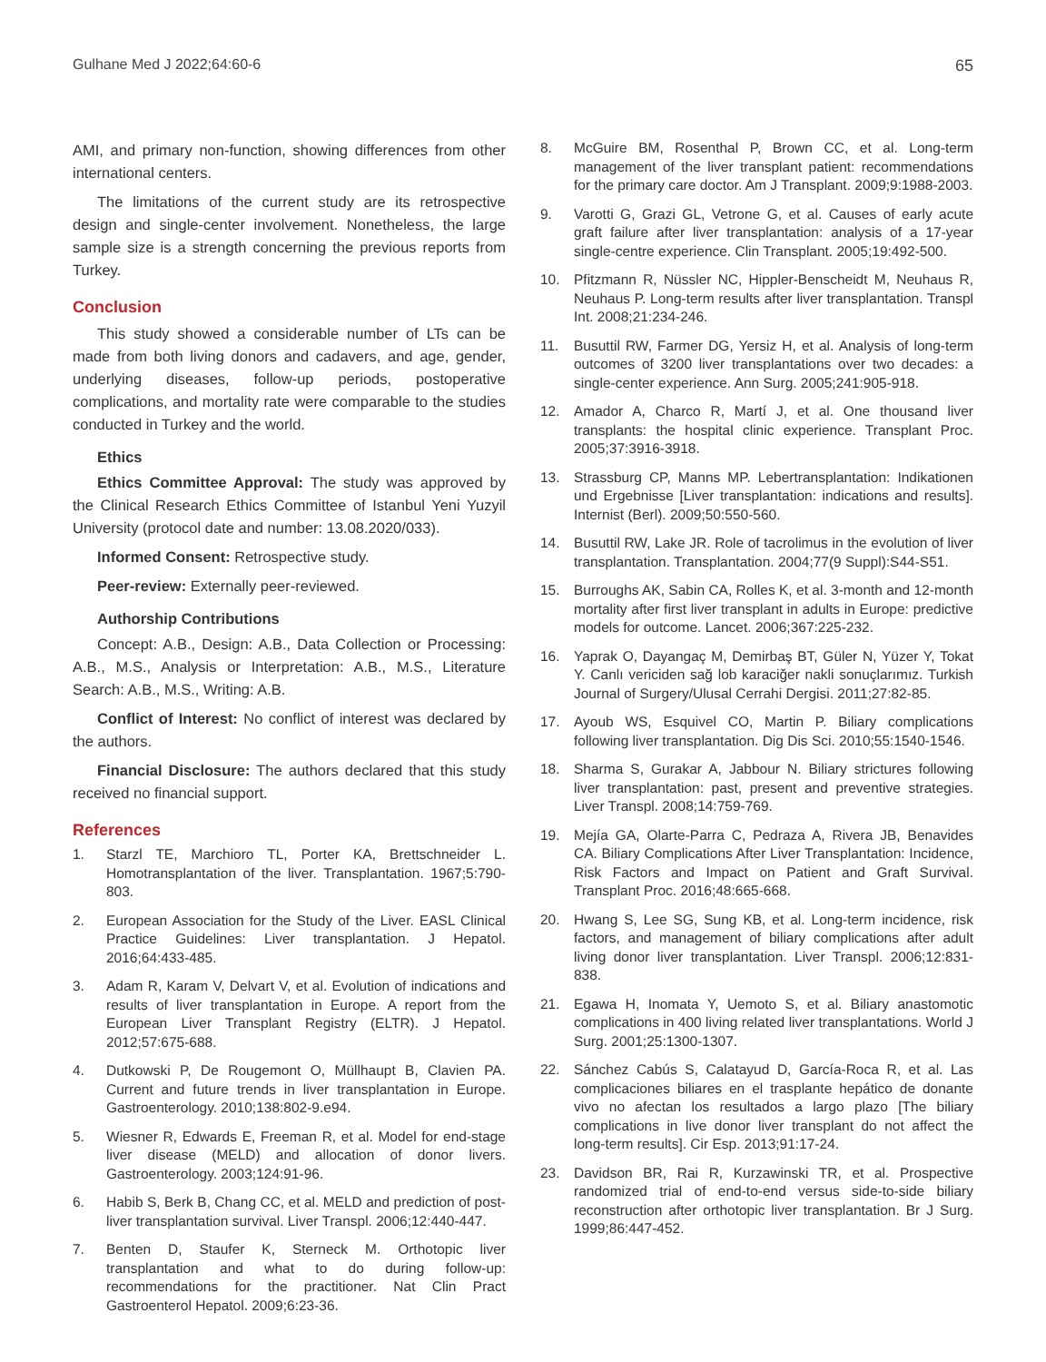Gulhane Med J 2022;64:60-6 65
AMI, and primary non-function, showing differences from other international centers.
The limitations of the current study are its retrospective design and single-center involvement. Nonetheless, the large sample size is a strength concerning the previous reports from Turkey.
Conclusion
This study showed a considerable number of LTs can be made from both living donors and cadavers, and age, gender, underlying diseases, follow-up periods, postoperative complications, and mortality rate were comparable to the studies conducted in Turkey and the world.
Ethics
Ethics Committee Approval: The study was approved by the Clinical Research Ethics Committee of Istanbul Yeni Yuzyil University (protocol date and number: 13.08.2020/033).
Informed Consent: Retrospective study.
Peer-review: Externally peer-reviewed.
Authorship Contributions
Concept: A.B., Design: A.B., Data Collection or Processing: A.B., M.S., Analysis or Interpretation: A.B., M.S., Literature Search: A.B., M.S., Writing: A.B.
Conflict of Interest: No conflict of interest was declared by the authors.
Financial Disclosure: The authors declared that this study received no financial support.
References
1. Starzl TE, Marchioro TL, Porter KA, Brettschneider L. Homotransplantation of the liver. Transplantation. 1967;5:790-803.
2. European Association for the Study of the Liver. EASL Clinical Practice Guidelines: Liver transplantation. J Hepatol. 2016;64:433-485.
3. Adam R, Karam V, Delvart V, et al. Evolution of indications and results of liver transplantation in Europe. A report from the European Liver Transplant Registry (ELTR). J Hepatol. 2012;57:675-688.
4. Dutkowski P, De Rougemont O, Müllhaupt B, Clavien PA. Current and future trends in liver transplantation in Europe. Gastroenterology. 2010;138:802-9.e94.
5. Wiesner R, Edwards E, Freeman R, et al. Model for end-stage liver disease (MELD) and allocation of donor livers. Gastroenterology. 2003;124:91-96.
6. Habib S, Berk B, Chang CC, et al. MELD and prediction of post-liver transplantation survival. Liver Transpl. 2006;12:440-447.
7. Benten D, Staufer K, Sterneck M. Orthotopic liver transplantation and what to do during follow-up: recommendations for the practitioner. Nat Clin Pract Gastroenterol Hepatol. 2009;6:23-36.
8. McGuire BM, Rosenthal P, Brown CC, et al. Long-term management of the liver transplant patient: recommendations for the primary care doctor. Am J Transplant. 2009;9:1988-2003.
9. Varotti G, Grazi GL, Vetrone G, et al. Causes of early acute graft failure after liver transplantation: analysis of a 17-year single-centre experience. Clin Transplant. 2005;19:492-500.
10. Pfitzmann R, Nüssler NC, Hippler-Benscheidt M, Neuhaus R, Neuhaus P. Long-term results after liver transplantation. Transpl Int. 2008;21:234-246.
11. Busuttil RW, Farmer DG, Yersiz H, et al. Analysis of long-term outcomes of 3200 liver transplantations over two decades: a single-center experience. Ann Surg. 2005;241:905-918.
12. Amador A, Charco R, Martí J, et al. One thousand liver transplants: the hospital clinic experience. Transplant Proc. 2005;37:3916-3918.
13. Strassburg CP, Manns MP. Lebertransplantation: Indikationen und Ergebnisse [Liver transplantation: indications and results]. Internist (Berl). 2009;50:550-560.
14. Busuttil RW, Lake JR. Role of tacrolimus in the evolution of liver transplantation. Transplantation. 2004;77(9 Suppl):S44-S51.
15. Burroughs AK, Sabin CA, Rolles K, et al. 3-month and 12-month mortality after first liver transplant in adults in Europe: predictive models for outcome. Lancet. 2006;367:225-232.
16. Yaprak O, Dayangaç M, Demirbaş BT, Güler N, Yüzer Y, Tokat Y. Canlı vericiden sağ lob karaciğer nakli sonuçlarımız. Turkish Journal of Surgery/Ulusal Cerrahi Dergisi. 2011;27:82-85.
17. Ayoub WS, Esquivel CO, Martin P. Biliary complications following liver transplantation. Dig Dis Sci. 2010;55:1540-1546.
18. Sharma S, Gurakar A, Jabbour N. Biliary strictures following liver transplantation: past, present and preventive strategies. Liver Transpl. 2008;14:759-769.
19. Mejía GA, Olarte-Parra C, Pedraza A, Rivera JB, Benavides CA. Biliary Complications After Liver Transplantation: Incidence, Risk Factors and Impact on Patient and Graft Survival. Transplant Proc. 2016;48:665-668.
20. Hwang S, Lee SG, Sung KB, et al. Long-term incidence, risk factors, and management of biliary complications after adult living donor liver transplantation. Liver Transpl. 2006;12:831-838.
21. Egawa H, Inomata Y, Uemoto S, et al. Biliary anastomotic complications in 400 living related liver transplantations. World J Surg. 2001;25:1300-1307.
22. Sánchez Cabús S, Calatayud D, García-Roca R, et al. Las complicaciones biliares en el trasplante hepático de donante vivo no afectan los resultados a largo plazo [The biliary complications in live donor liver transplant do not affect the long-term results]. Cir Esp. 2013;91:17-24.
23. Davidson BR, Rai R, Kurzawinski TR, et al. Prospective randomized trial of end-to-end versus side-to-side biliary reconstruction after orthotopic liver transplantation. Br J Surg. 1999;86:447-452.